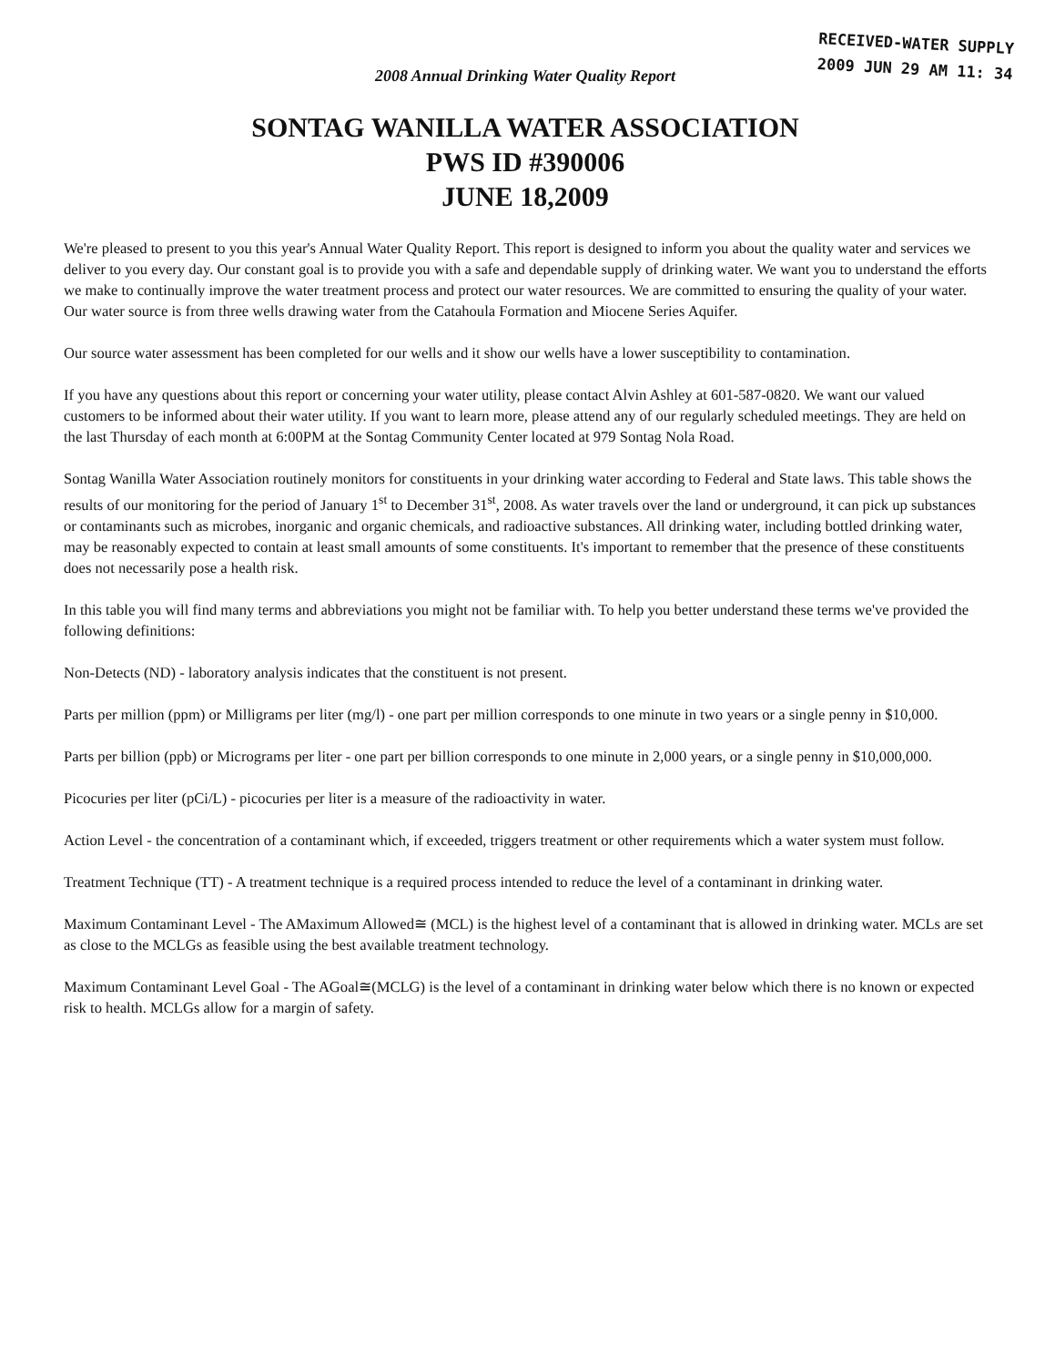RECEIVED-WATER SUPPLY
2009 JUN 29 AM 11: 34
2008 Annual Drinking Water Quality Report
SONTAG WANILLA WATER ASSOCIATION
PWS ID #390006
JUNE 18,2009
We're pleased to present to you this year's Annual Water Quality Report. This report is designed to inform you about the quality water and services we deliver to you every day. Our constant goal is to provide you with a safe and dependable supply of drinking water. We want you to understand the efforts we make to continually improve the water treatment process and protect our water resources. We are committed to ensuring the quality of your water. Our water source is from three wells drawing water from the Catahoula Formation and Miocene Series Aquifer.
Our source water assessment has been completed for our wells and it show our wells have a lower susceptibility to contamination.
If you have any questions about this report or concerning your water utility, please contact Alvin Ashley at 601-587-0820. We want our valued customers to be informed about their water utility. If you want to learn more, please attend any of our regularly scheduled meetings. They are held on the last Thursday of each month at 6:00PM at the Sontag Community Center located at 979 Sontag Nola Road.
Sontag Wanilla Water Association routinely monitors for constituents in your drinking water according to Federal and State laws. This table shows the results of our monitoring for the period of January 1<sup>st</sup> to December 31<sup>st</sup>, 2008. As water travels over the land or underground, it can pick up substances or contaminants such as microbes, inorganic and organic chemicals, and radioactive substances. All drinking water, including bottled drinking water, may be reasonably expected to contain at least small amounts of some constituents. It's important to remember that the presence of these constituents does not necessarily pose a health risk.
In this table you will find many terms and abbreviations you might not be familiar with. To help you better understand these terms we've provided the following definitions:
Non-Detects (ND) - laboratory analysis indicates that the constituent is not present.
Parts per million (ppm) or Milligrams per liter (mg/l) - one part per million corresponds to one minute in two years or a single penny in $10,000.
Parts per billion (ppb) or Micrograms per liter - one part per billion corresponds to one minute in 2,000 years, or a single penny in $10,000,000.
Picocuries per liter (pCi/L) - picocuries per liter is a measure of the radioactivity in water.
Action Level - the concentration of a contaminant which, if exceeded, triggers treatment or other requirements which a water system must follow.
Treatment Technique (TT) - A treatment technique is a required process intended to reduce the level of a contaminant in drinking water.
Maximum Contaminant Level - The AMaximum Allowed≅ (MCL) is the highest level of a contaminant that is allowed in drinking water. MCLs are set as close to the MCLGs as feasible using the best available treatment technology.
Maximum Contaminant Level Goal - The AGoal≅(MCLG) is the level of a contaminant in drinking water below which there is no known or expected risk to health. MCLGs allow for a margin of safety.